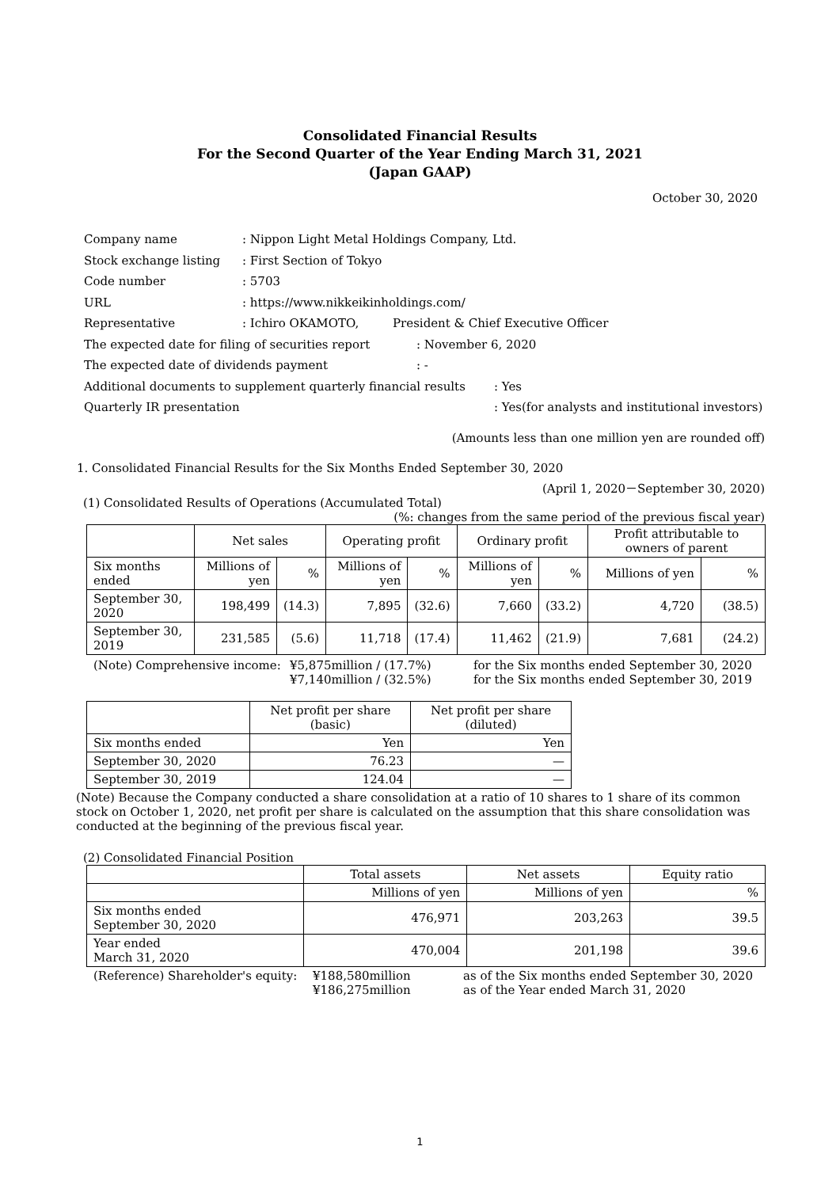Consolidated Financial Results
For the Second Quarter of the Year Ending March 31, 2021
(Japan GAAP)
October 30, 2020
Company name: Nippon Light Metal Holdings Company, Ltd.
Stock exchange listing: First Section of Tokyo
Code number: 5703
URL: https://www.nikkeikinholdings.com/
Representative: Ichiro OKAMOTO, President & Chief Executive Officer
The expected date for filing of securities report: November 6, 2020
The expected date of dividends payment: -
Additional documents to supplement quarterly financial results: Yes
Quarterly IR presentation: Yes(for analysts and institutional investors)
(Amounts less than one million yen are rounded off)
1. Consolidated Financial Results for the Six Months Ended September 30, 2020
(April 1, 2020－September 30, 2020)
(1) Consolidated Results of Operations (Accumulated Total)
(%: changes from the same period of the previous fiscal year)
| | Net sales | | Operating profit | | Ordinary profit | | Profit attributable to owners of parent | |
| Six months ended | Millions of yen | % | Millions of yen | % | Millions of yen | % | Millions of yen | % |
| September 30, 2020 | 198,499 | (14.3) | 7,895 | (32.6) | 7,660 | (33.2) | 4,720 | (38.5) |
| September 30, 2019 | 231,585 | (5.6) | 11,718 | (17.4) | 11,462 | (21.9) | 7,681 | (24.2) |
(Note) Comprehensive income: ¥5,875million / (17.7%)
¥7,140million / (32.5%) for the Six months ended September 30, 2020
for the Six months ended September 30, 2019
| | Net profit per share (basic) | Net profit per share (diluted) |
| Six months ended | Yen | Yen |
| September 30, 2020 | 76.23 | — |
| September 30, 2019 | 124.04 | — |
(Note) Because the Company conducted a share consolidation at a ratio of 10 shares to 1 share of its common stock on October 1, 2020, net profit per share is calculated on the assumption that this share consolidation was conducted at the beginning of the previous fiscal year.
(2) Consolidated Financial Position
| | Total assets | Net assets | Equity ratio |
| | Millions of yen | Millions of yen | % |
| Six months ended September 30, 2020 | 476,971 | 203,263 | 39.5 |
| Year ended March 31, 2020 | 470,004 | 201,198 | 39.6 |
(Reference) Shareholder's equity: ¥188,580million
¥186,275million as of the Six months ended September 30, 2020
as of the Year ended March 31, 2020
1